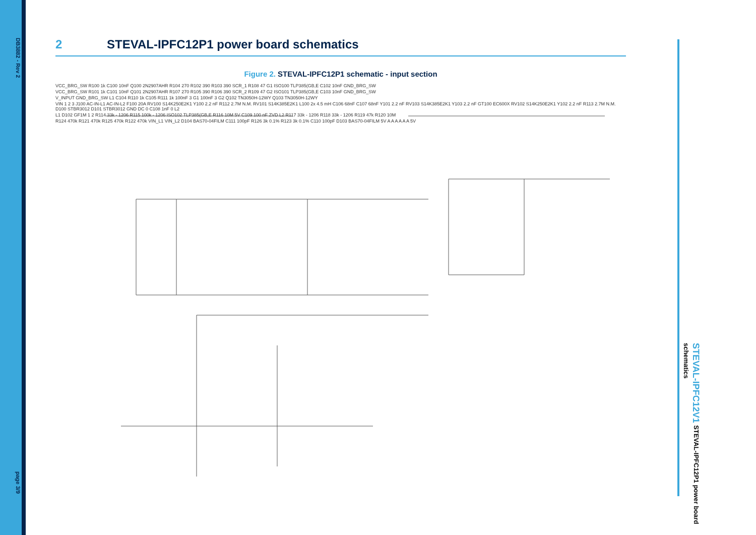DB3882 - Rev 2
page 3/9
STEVAL-IPFC12V1 STEVAL-IPFC12P1 power board schematics
2 STEVAL-IPFC12P1 power board schematics
Figure 2. STEVAL-IPFC12P1 schematic - input section
VCC_BRG_SW R100 1k C100 10nF Q100 2N2907AHR R104 270 R102 390 R103 390 SCR_1 R108 47 G1 ISO100 TLP385(GB,E C102 10nF GND_BRG_SW
VCC_BRG_SW R101 1k C101 10nF Q101 2N2907AHR R107 270 R105 390 R106 390 SCR_2 R109 47 G2 ISO101 TLP385(GB,E C103 10nF GND_BRG_SW
V_INPUT GND_BRG_SW L1 C104 R110 1k C105 R111 1k 100nF 3 G1 100nF 3 G2 Q102 TN3050H-12WY Q103 TN3050H-12WY
VIN 1 2 3 J100 AC-IN-L1 AC-IN-L2 F100 20A RV100 S14K250E2K1 Y100 2.2 nF R112 2.7M N.M. RV101 S14K385E2K1 L100 2x 4.5 mH C106 68nF C107 68nF Y101 2.2 nF RV103 S14K385E2K1 Y103 2.2 nF GT100 EC600X RV102 S14K250E2K1 Y102 2.2 nF R113 2.7M N.M. D100 STBR3012 D101 STBR3012 GND DC 0 C108 1nF 0 L2
L1 D102 GF1M 1 2 R114 33k - 1206 R115 100k - 1206 ISO102 TLP385(GB,E R116 10M 5V C109 100 nF ZVD L2 R117 33k - 1206 R118 33k - 1206 R119 47k R120 10M
R124 470k R121 470k R125 470k R122 470k VIN_L1 VIN_L2 D104 BAS70-04FILM C111 100pF R126 3k 0.1% R123 3k 0.1% C110 100pF D103 BAS70-04FILM 5V A A A A A A 5V